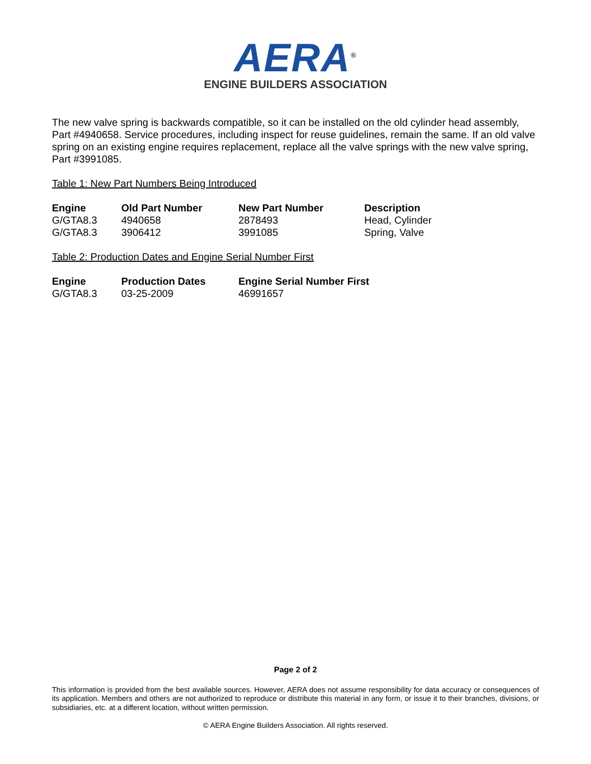AERA<sup>®</sup>
ENGINE BUILDERS ASSOCIATION
The new valve spring is backwards compatible, so it can be installed on the old cylinder head assembly, Part #4940658. Service procedures, including inspect for reuse guidelines, remain the same. If an old valve spring on an existing engine requires replacement, replace all the valve springs with the new valve spring, Part #3991085.
Table 1: New Part Numbers Being Introduced
| Engine | Old Part Number | New Part Number | Description |
| --- | --- | --- | --- |
| G/GTA8.3 | 4940658 | 2878493 | Head, Cylinder |
| G/GTA8.3 | 3906412 | 3991085 | Spring, Valve |
Table 2: Production Dates and Engine Serial Number First
| Engine | Production Dates | Engine Serial Number First |
| --- | --- | --- |
| G/GTA8.3 | 03-25-2009 | 46991657 |
Page 2 of 2
This information is provided from the best available sources. However, AERA does not assume responsibility for data accuracy or consequences of its application. Members and others are not authorized to reproduce or distribute this material in any form, or issue it to their branches, divisions, or subsidiaries, etc. at a different location, without written permission.
© AERA Engine Builders Association. All rights reserved.